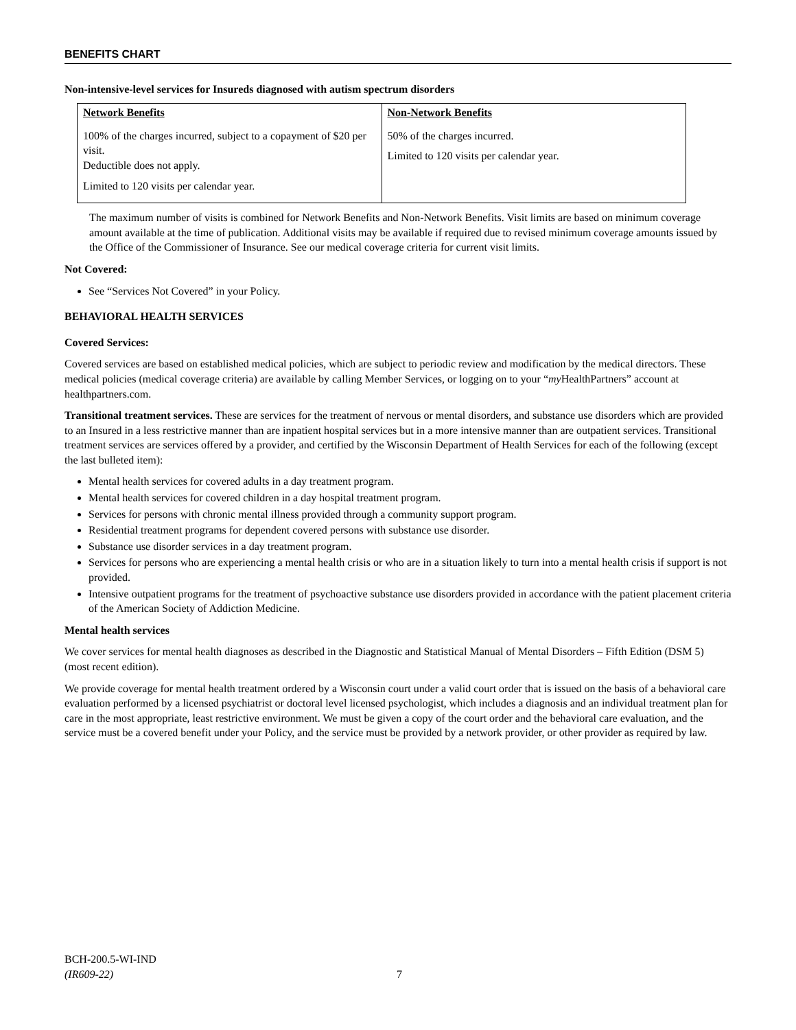BENEFITS CHART
Non-intensive-level services for Insureds diagnosed with autism spectrum disorders
| Network Benefits | Non-Network Benefits |
| --- | --- |
| 100% of the charges incurred, subject to a copayment of $20 per visit. Deductible does not apply. Limited to 120 visits per calendar year. | 50% of the charges incurred. Limited to 120 visits per calendar year. |
The maximum number of visits is combined for Network Benefits and Non-Network Benefits. Visit limits are based on minimum coverage amount available at the time of publication. Additional visits may be available if required due to revised minimum coverage amounts issued by the Office of the Commissioner of Insurance. See our medical coverage criteria for current visit limits.
Not Covered:
See “Services Not Covered” in your Policy.
BEHAVIORAL HEALTH SERVICES
Covered Services:
Covered services are based on established medical policies, which are subject to periodic review and modification by the medical directors. These medical policies (medical coverage criteria) are available by calling Member Services, or logging on to your “my HealthPartners” account at healthpartners.com.
Transitional treatment services. These are services for the treatment of nervous or mental disorders, and substance use disorders which are provided to an Insured in a less restrictive manner than are inpatient hospital services but in a more intensive manner than are outpatient services. Transitional treatment services are services offered by a provider, and certified by the Wisconsin Department of Health Services for each of the following (except the last bulleted item):
Mental health services for covered adults in a day treatment program.
Mental health services for covered children in a day hospital treatment program.
Services for persons with chronic mental illness provided through a community support program.
Residential treatment programs for dependent covered persons with substance use disorder.
Substance use disorder services in a day treatment program.
Services for persons who are experiencing a mental health crisis or who are in a situation likely to turn into a mental health crisis if support is not provided.
Intensive outpatient programs for the treatment of psychoactive substance use disorders provided in accordance with the patient placement criteria of the American Society of Addiction Medicine.
Mental health services
We cover services for mental health diagnoses as described in the Diagnostic and Statistical Manual of Mental Disorders – Fifth Edition (DSM 5) (most recent edition).
We provide coverage for mental health treatment ordered by a Wisconsin court under a valid court order that is issued on the basis of a behavioral care evaluation performed by a licensed psychiatrist or doctoral level licensed psychologist, which includes a diagnosis and an individual treatment plan for care in the most appropriate, least restrictive environment. We must be given a copy of the court order and the behavioral care evaluation, and the service must be a covered benefit under your Policy, and the service must be provided by a network provider, or other provider as required by law.
BCH-200.5-WI-IND
(IR609-22) 7